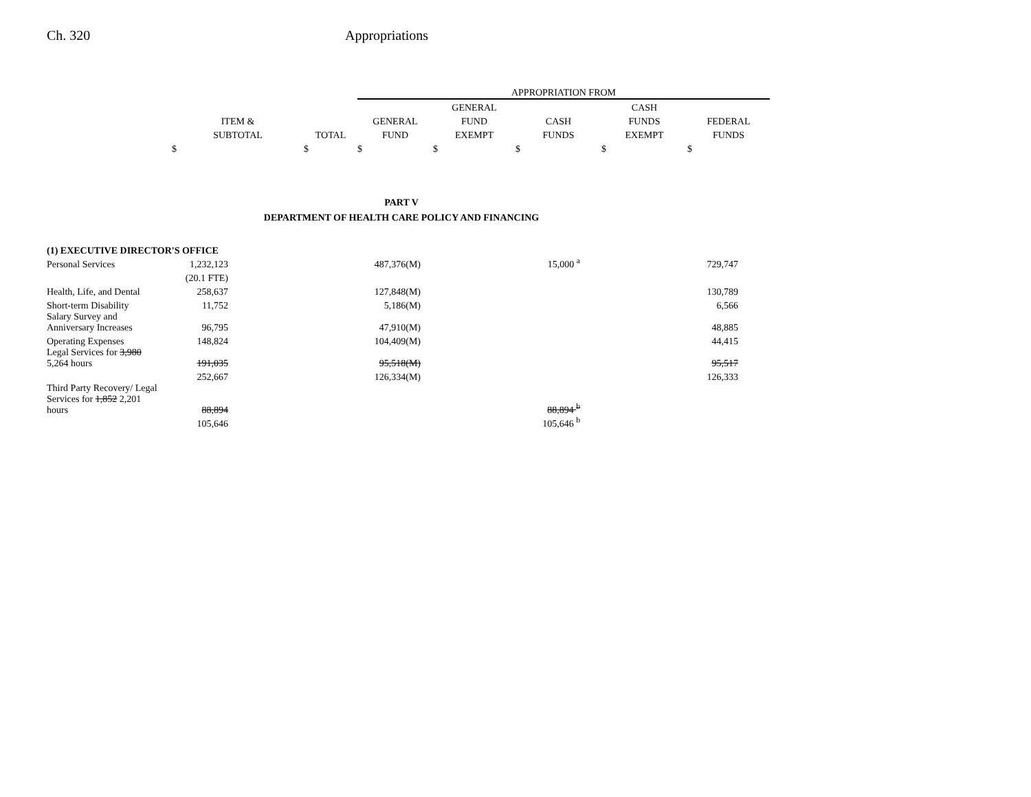Ch. 320 Appropriations
| | | | APPROPRIATION FROM | | | | |
| --- | --- | --- | --- | --- | --- | --- | --- |
| | | | | GENERAL | | CASH | |
| | ITEM & | | GENERAL | FUND | CASH | FUNDS | FEDERAL |
| | SUBTOTAL | TOTAL | FUND | EXEMPT | FUNDS | EXEMPT | FUNDS |
| | $ | $ | $ | $ | $ | $ | $ |
PART V
DEPARTMENT OF HEALTH CARE POLICY AND FINANCING
| (1) EXECUTIVE DIRECTOR'S OFFICE | | | | |
| Personal Services | 1,232,123 | 487,376(M) | 15,000 <sup>a</sup> | 729,747 |
| | (20.1 FTE) | | | |
| Health, Life, and Dental | 258,637 | 127,848(M) | | 130,789 |
| Short-term Disability | 11,752 | 5,186(M) | | 6,566 |
| Salary Survey and Anniversary Increases | 96,795 | 47,910(M) | | 48,885 |
| Operating Expenses | 148,824 | 104,409(M) | | 44,415 |
| Legal Services for 3,980 5,264 hours | 191,035 | 95,518(M) | | 95,517 |
| | 252,667 | 126,334(M) | | 126,333 |
| Third Party Recovery/ Legal Services for 1,852 2,201 hours | 88,894 | | 88,894 <sup>b</sup> | |
| | 105,646 | | 105,646 <sup>b</sup> | |